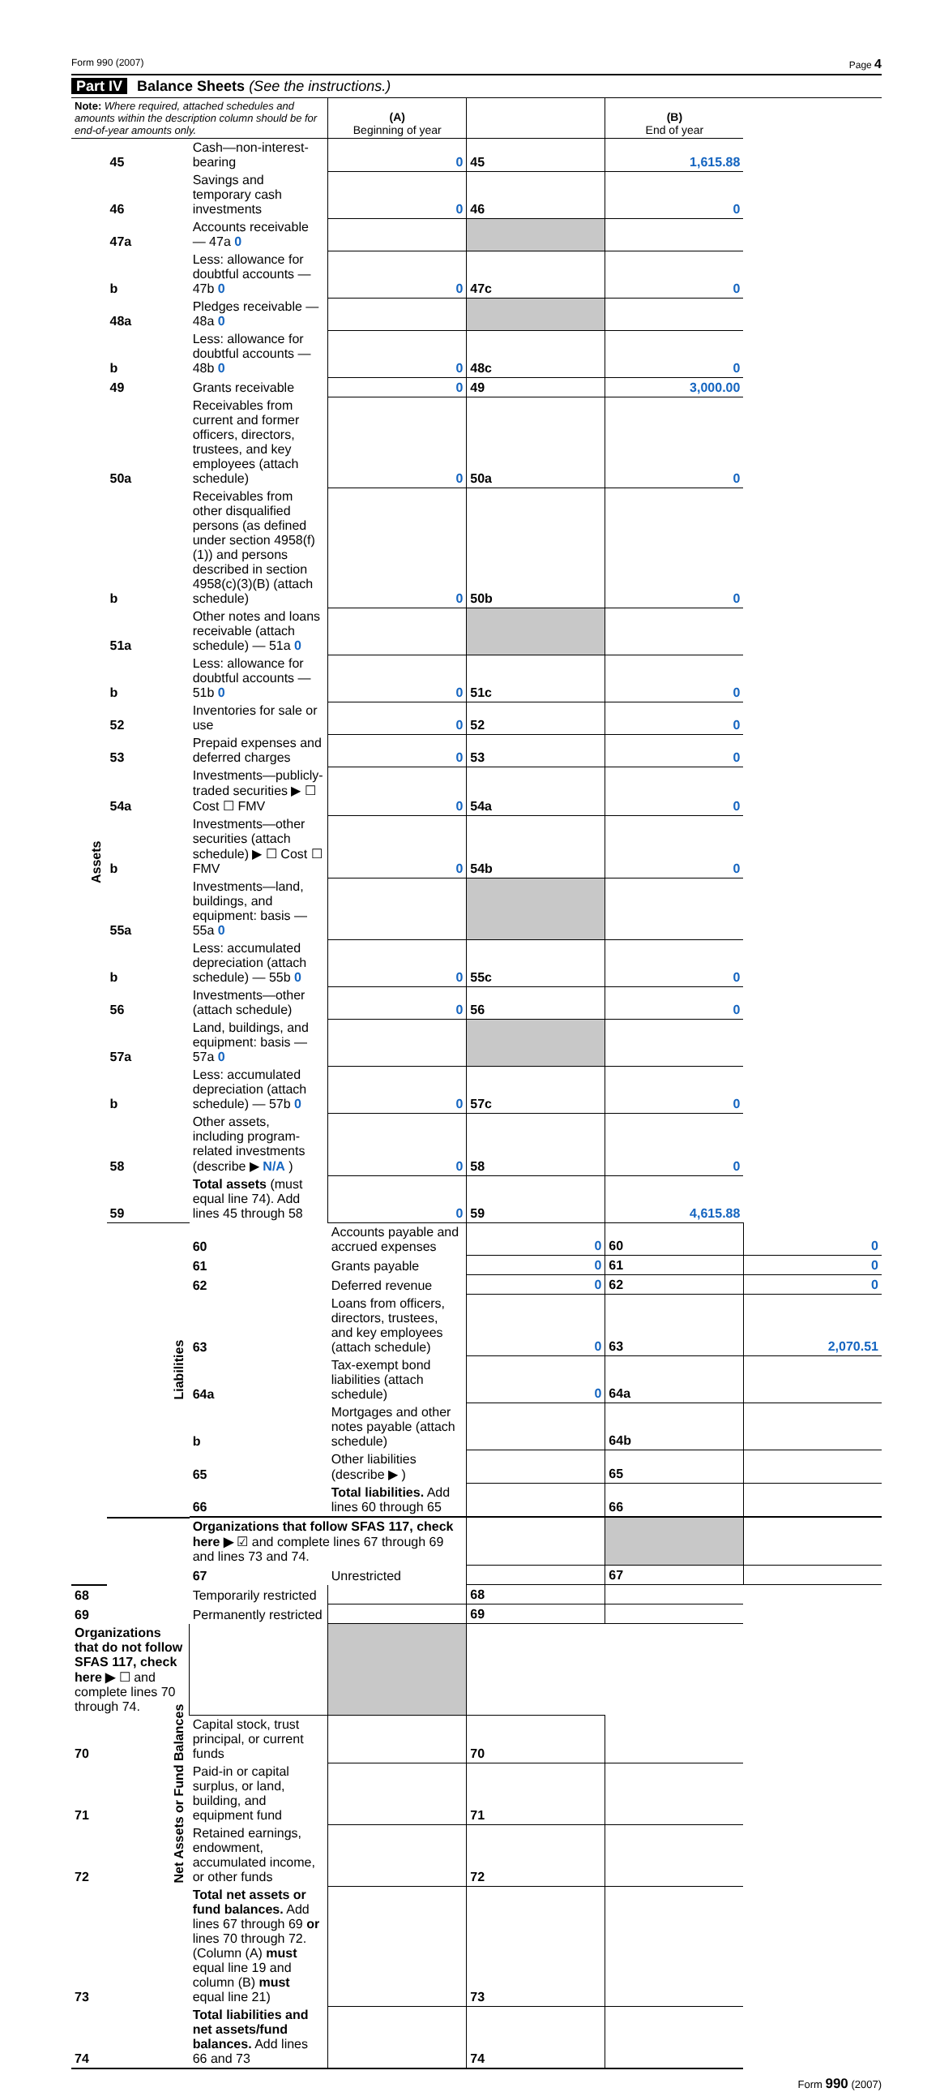Form 990 (2007) Page 4
Part IV Balance Sheets (See the instructions.)
| Note: Where required, attached schedules and amounts within the description column should be for end-of-year amounts only. | | | (A) Beginning of year | | (B) End of year | |
| Assets | 45 | Cash—non-interest-bearing | 0 | 45 | 1,615.88 | |
| | 46 | Savings and temporary cash investments | 0 | 46 | 0 | |
| | 47a | Accounts receivable — 47a 0 | | | | |
| | b | Less: allowance for doubtful accounts — 47b 0 | 0 | 47c | 0 | |
| | 48a | Pledges receivable — 48a 0 | | | | |
| | b | Less: allowance for doubtful accounts — 48b 0 | 0 | 48c | 0 | |
| | 49 | Grants receivable | 0 | 49 | 3,000.00 | |
| | 50a | Receivables from current and former officers, directors, trustees, and key employees (attach schedule) | 0 | 50a | 0 | |
| | b | Receivables from other disqualified persons (as defined under section 4958(f)(1)) and persons described in section 4958(c)(3)(B) (attach schedule) | 0 | 50b | 0 | |
| | 51a | Other notes and loans receivable (attach schedule) — 51a 0 | | | | |
| | b | Less: allowance for doubtful accounts — 51b 0 | 0 | 51c | 0 | |
| | 52 | Inventories for sale or use | 0 | 52 | 0 | |
| | 53 | Prepaid expenses and deferred charges | 0 | 53 | 0 | |
| | 54a | Investments—publicly-traded securities ▶ ☐ Cost ☐ FMV | 0 | 54a | 0 | |
| | b | Investments—other securities (attach schedule) ▶ ☐ Cost ☐ FMV | 0 | 54b | 0 | |
| | 55a | Investments—land, buildings, and equipment: basis — 55a 0 | | | | |
| | b | Less: accumulated depreciation (attach schedule) — 55b 0 | 0 | 55c | 0 | |
| | 56 | Investments—other (attach schedule) | 0 | 56 | 0 | |
| | 57a | Land, buildings, and equipment: basis — 57a 0 | | | | |
| | b | Less: accumulated depreciation (attach schedule) — 57b 0 | 0 | 57c | 0 | |
| | 58 | Other assets, including program-related investments (describe ▶ N/A ) | 0 | 58 | 0 | |
| | 59 | Total assets (must equal line 74). Add lines 45 through 58 | 0 | 59 | 4,615.88 | |
| | Liabilities | 60 | Accounts payable and accrued expenses | 0 | 60 | 0 |
| | | 61 | Grants payable | 0 | 61 | 0 |
| | | 62 | Deferred revenue | 0 | 62 | 0 |
| | | 63 | Loans from officers, directors, trustees, and key employees (attach schedule) | 0 | 63 | 2,070.51 |
| | | 64a | Tax-exempt bond liabilities (attach schedule) | 0 | 64a | |
| | | b | Mortgages and other notes payable (attach schedule) | | 64b | |
| | | 65 | Other liabilities (describe ▶ ) | | 65 | |
| | | 66 | Total liabilities. Add lines 60 through 65 | | 66 | |
| | Net Assets or Fund Balances | Organizations that follow SFAS 117, check here ▶ ☑ and complete lines 67 through 69 and lines 73 and 74. | | | | |
| | | 67 | Unrestricted | | 67 | |
| 68 | | Temporarily restricted | | 68 | | |
| 69 | | Permanently restricted | | 69 | | |
| Organizations that do not follow SFAS 117, check here ▶ ☐ and complete lines 70 through 74. | | | | | | |
| 70 | | Capital stock, trust principal, or current funds | | 70 | | |
| 71 | | Paid-in or capital surplus, or land, building, and equipment fund | | 71 | | |
| 72 | | Retained earnings, endowment, accumulated income, or other funds | | 72 | | |
| 73 | | Total net assets or fund balances. Add lines 67 through 69 or lines 70 through 72. (Column (A) must equal line 19 and column (B) must equal line 21) | | 73 | | |
| 74 | | Total liabilities and net assets/fund balances. Add lines 66 and 73 | | 74 | | |
Form 990 (2007)